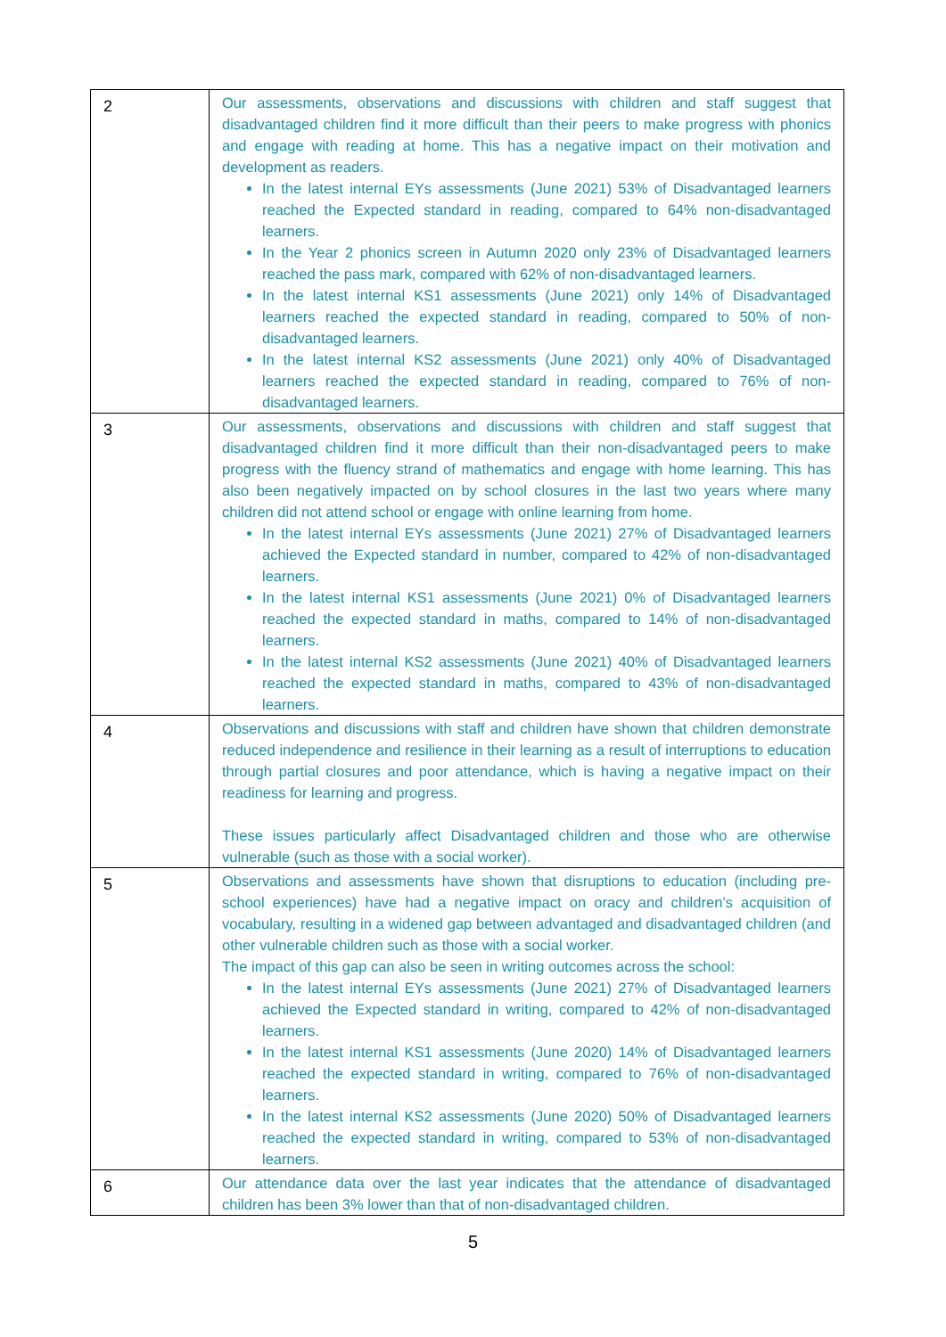| 2 | Our assessments, observations and discussions with children and staff suggest that disadvantaged children find it more difficult than their peers to make progress with phonics and engage with reading at home. This has a negative impact on their motivation and development as readers. In the latest internal EYs assessments (June 2021) 53% of Disadvantaged learners reached the Expected standard in reading, compared to 64% non-disadvantaged learners. In the Year 2 phonics screen in Autumn 2020 only 23% of Disadvantaged learners reached the pass mark, compared with 62% of non-disadvantaged learners. In the latest internal KS1 assessments (June 2021) only 14% of Disadvantaged learners reached the expected standard in reading, compared to 50% of non-disadvantaged learners. In the latest internal KS2 assessments (June 2021) only 40% of Disadvantaged learners reached the expected standard in reading, compared to 76% of non-disadvantaged learners. |
| 3 | Our assessments, observations and discussions with children and staff suggest that disadvantaged children find it more difficult than their non-disadvantaged peers to make progress with the fluency strand of mathematics and engage with home learning. This has also been negatively impacted on by school closures in the last two years where many children did not attend school or engage with online learning from home. In the latest internal EYs assessments (June 2021) 27% of Disadvantaged learners achieved the Expected standard in number, compared to 42% of non-disadvantaged learners. In the latest internal KS1 assessments (June 2021) 0% of Disadvantaged learners reached the expected standard in maths, compared to 14% of non-disadvantaged learners. In the latest internal KS2 assessments (June 2021) 40% of Disadvantaged learners reached the expected standard in maths, compared to 43% of non-disadvantaged learners. |
| 4 | Observations and discussions with staff and children have shown that children demonstrate reduced independence and resilience in their learning as a result of interruptions to education through partial closures and poor attendance, which is having a negative impact on their readiness for learning and progress. These issues particularly affect Disadvantaged children and those who are otherwise vulnerable (such as those with a social worker). |
| 5 | Observations and assessments have shown that disruptions to education (including pre-school experiences) have had a negative impact on oracy and children’s acquisition of vocabulary, resulting in a widened gap between advantaged and disadvantaged children (and other vulnerable children such as those with a social worker. The impact of this gap can also be seen in writing outcomes across the school: In the latest internal EYs assessments (June 2021) 27% of Disadvantaged learners achieved the Expected standard in writing, compared to 42% of non-disadvantaged learners. In the latest internal KS1 assessments (June 2020) 14% of Disadvantaged learners reached the expected standard in writing, compared to 76% of non-disadvantaged learners. In the latest internal KS2 assessments (June 2020) 50% of Disadvantaged learners reached the expected standard in writing, compared to 53% of non-disadvantaged learners. |
| 6 | Our attendance data over the last year indicates that the attendance of disadvantaged children has been 3% lower than that of non-disadvantaged children. |
5